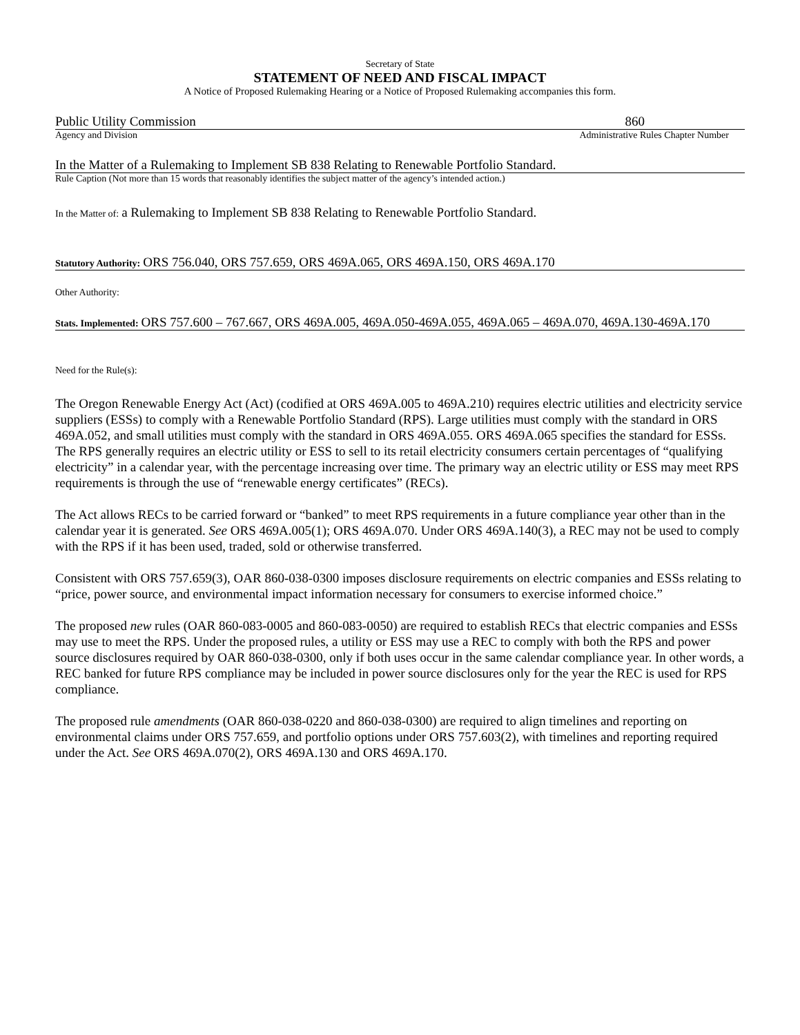Secretary of State
STATEMENT OF NEED AND FISCAL IMPACT
A Notice of Proposed Rulemaking Hearing or a Notice of Proposed Rulemaking accompanies this form.
Public Utility Commission 860
Agency and Division Administrative Rules Chapter Number
In the Matter of a Rulemaking to Implement SB 838 Relating to Renewable Portfolio Standard.
Rule Caption (Not more than 15 words that reasonably identifies the subject matter of the agency’s intended action.)
In the Matter of: a Rulemaking to Implement SB 838 Relating to Renewable Portfolio Standard.
Statutory Authority: ORS 756.040, ORS 757.659, ORS 469A.065, ORS 469A.150, ORS 469A.170
Other Authority:
Stats. Implemented: ORS 757.600 – 767.667, ORS 469A.005, 469A.050-469A.055, 469A.065 – 469A.070, 469A.130-469A.170
Need for the Rule(s):
The Oregon Renewable Energy Act (Act) (codified at ORS 469A.005 to 469A.210) requires electric utilities and electricity service suppliers (ESSs) to comply with a Renewable Portfolio Standard (RPS). Large utilities must comply with the standard in ORS 469A.052, and small utilities must comply with the standard in ORS 469A.055. ORS 469A.065 specifies the standard for ESSs. The RPS generally requires an electric utility or ESS to sell to its retail electricity consumers certain percentages of “qualifying electricity” in a calendar year, with the percentage increasing over time. The primary way an electric utility or ESS may meet RPS requirements is through the use of “renewable energy certificates” (RECs).
The Act allows RECs to be carried forward or “banked” to meet RPS requirements in a future compliance year other than in the calendar year it is generated. See ORS 469A.005(1); ORS 469A.070. Under ORS 469A.140(3), a REC may not be used to comply with the RPS if it has been used, traded, sold or otherwise transferred.
Consistent with ORS 757.659(3), OAR 860-038-0300 imposes disclosure requirements on electric companies and ESSs relating to “price, power source, and environmental impact information necessary for consumers to exercise informed choice.”
The proposed new rules (OAR 860-083-0005 and 860-083-0050) are required to establish RECs that electric companies and ESSs may use to meet the RPS. Under the proposed rules, a utility or ESS may use a REC to comply with both the RPS and power source disclosures required by OAR 860-038-0300, only if both uses occur in the same calendar compliance year. In other words, a REC banked for future RPS compliance may be included in power source disclosures only for the year the REC is used for RPS compliance.
The proposed rule amendments (OAR 860-038-0220 and 860-038-0300) are required to align timelines and reporting on environmental claims under ORS 757.659, and portfolio options under ORS 757.603(2), with timelines and reporting required under the Act. See ORS 469A.070(2), ORS 469A.130 and ORS 469A.170.